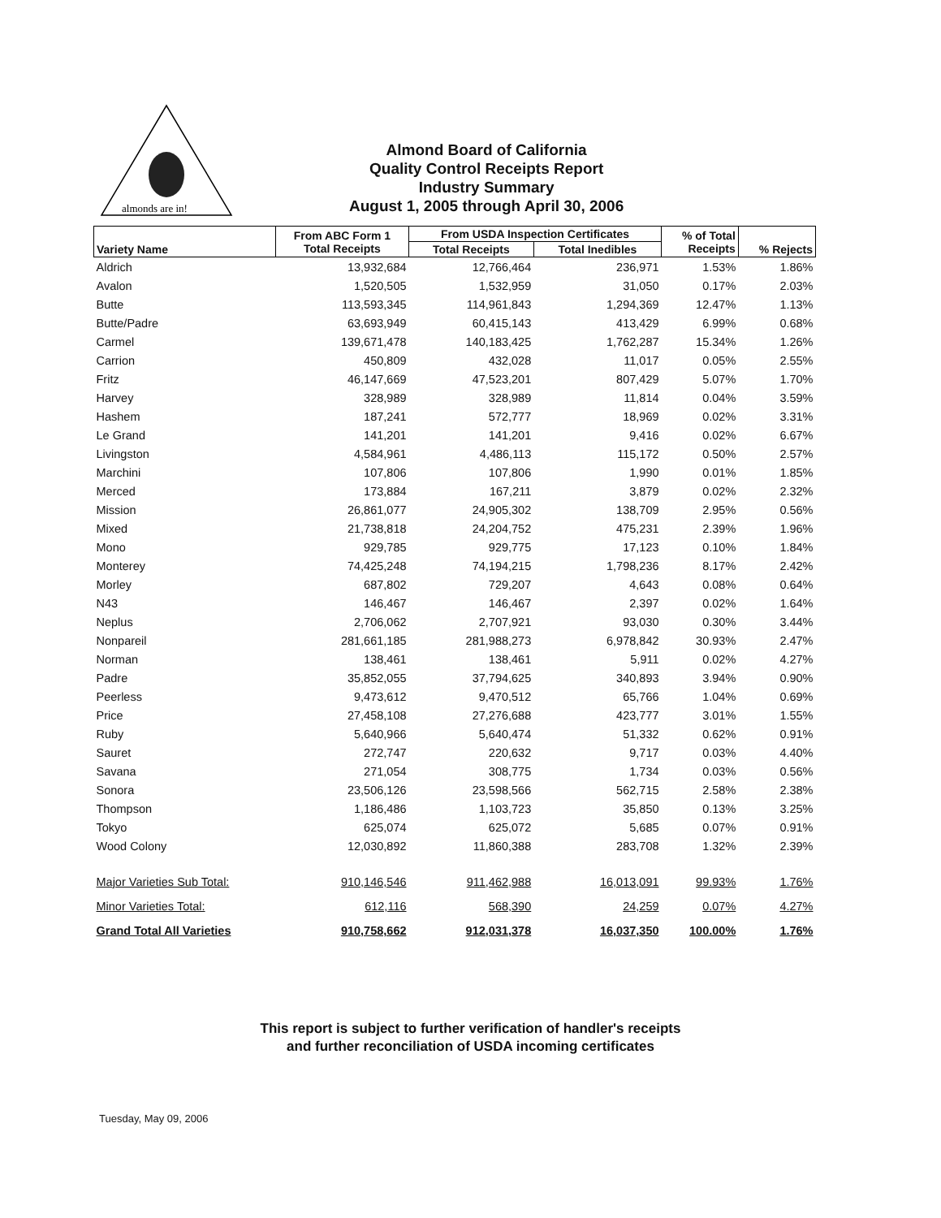almonds are in!
Almond Board of California
Quality Control Receipts Report
Industry Summary
August 1, 2005 through April 30, 2006
| Variety Name | From ABC Form 1 Total Receipts | From USDA Inspection Certificates | | % of Total Receipts | % Rejects |
| --- | --- | --- | --- | --- | --- |
| | | Total Receipts | Total Inedibles | | |
| Aldrich | 13,932,684 | 12,766,464 | 236,971 | 1.53% | 1.86% |
| Avalon | 1,520,505 | 1,532,959 | 31,050 | 0.17% | 2.03% |
| Butte | 113,593,345 | 114,961,843 | 1,294,369 | 12.47% | 1.13% |
| Butte/Padre | 63,693,949 | 60,415,143 | 413,429 | 6.99% | 0.68% |
| Carmel | 139,671,478 | 140,183,425 | 1,762,287 | 15.34% | 1.26% |
| Carrion | 450,809 | 432,028 | 11,017 | 0.05% | 2.55% |
| Fritz | 46,147,669 | 47,523,201 | 807,429 | 5.07% | 1.70% |
| Harvey | 328,989 | 328,989 | 11,814 | 0.04% | 3.59% |
| Hashem | 187,241 | 572,777 | 18,969 | 0.02% | 3.31% |
| Le Grand | 141,201 | 141,201 | 9,416 | 0.02% | 6.67% |
| Livingston | 4,584,961 | 4,486,113 | 115,172 | 0.50% | 2.57% |
| Marchini | 107,806 | 107,806 | 1,990 | 0.01% | 1.85% |
| Merced | 173,884 | 167,211 | 3,879 | 0.02% | 2.32% |
| Mission | 26,861,077 | 24,905,302 | 138,709 | 2.95% | 0.56% |
| Mixed | 21,738,818 | 24,204,752 | 475,231 | 2.39% | 1.96% |
| Mono | 929,785 | 929,775 | 17,123 | 0.10% | 1.84% |
| Monterey | 74,425,248 | 74,194,215 | 1,798,236 | 8.17% | 2.42% |
| Morley | 687,802 | 729,207 | 4,643 | 0.08% | 0.64% |
| N43 | 146,467 | 146,467 | 2,397 | 0.02% | 1.64% |
| Neplus | 2,706,062 | 2,707,921 | 93,030 | 0.30% | 3.44% |
| Nonpareil | 281,661,185 | 281,988,273 | 6,978,842 | 30.93% | 2.47% |
| Norman | 138,461 | 138,461 | 5,911 | 0.02% | 4.27% |
| Padre | 35,852,055 | 37,794,625 | 340,893 | 3.94% | 0.90% |
| Peerless | 9,473,612 | 9,470,512 | 65,766 | 1.04% | 0.69% |
| Price | 27,458,108 | 27,276,688 | 423,777 | 3.01% | 1.55% |
| Ruby | 5,640,966 | 5,640,474 | 51,332 | 0.62% | 0.91% |
| Sauret | 272,747 | 220,632 | 9,717 | 0.03% | 4.40% |
| Savana | 271,054 | 308,775 | 1,734 | 0.03% | 0.56% |
| Sonora | 23,506,126 | 23,598,566 | 562,715 | 2.58% | 2.38% |
| Thompson | 1,186,486 | 1,103,723 | 35,850 | 0.13% | 3.25% |
| Tokyo | 625,074 | 625,072 | 5,685 | 0.07% | 0.91% |
| Wood Colony | 12,030,892 | 11,860,388 | 283,708 | 1.32% | 2.39% |
| Major Varieties Sub Total: | 910,146,546 | 911,462,988 | 16,013,091 | 99.93% | 1.76% |
| Minor Varieties Total: | 612,116 | 568,390 | 24,259 | 0.07% | 4.27% |
| Grand Total All Varieties | 910,758,662 | 912,031,378 | 16,037,350 | 100.00% | 1.76% |
This report is subject to further verification of handler's receipts
and further reconciliation of USDA incoming certificates
Tuesday, May 09, 2006